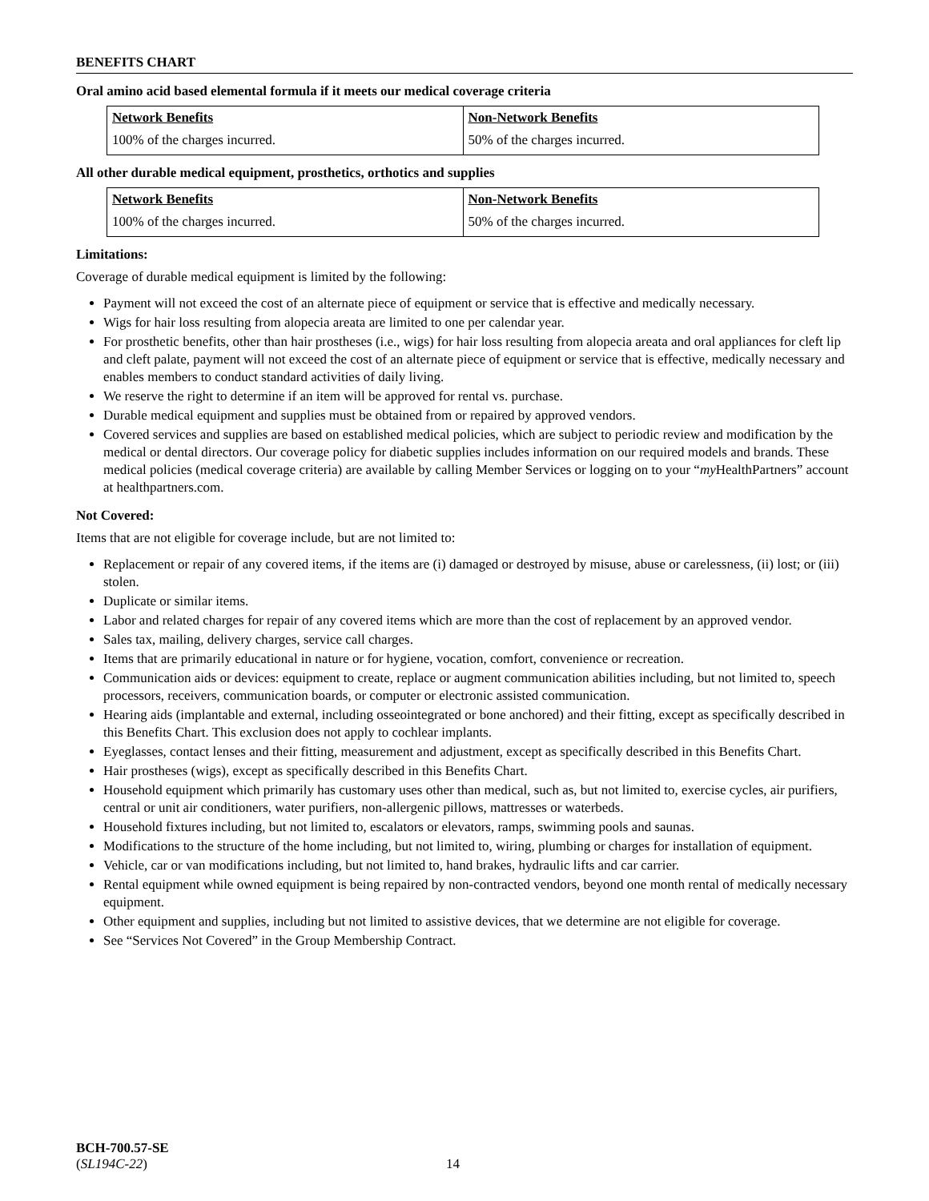BENEFITS CHART
Oral amino acid based elemental formula if it meets our medical coverage criteria
| Network Benefits | Non-Network Benefits |
| --- | --- |
| 100% of the charges incurred. | 50% of the charges incurred. |
All other durable medical equipment, prosthetics, orthotics and supplies
| Network Benefits | Non-Network Benefits |
| --- | --- |
| 100% of the charges incurred. | 50% of the charges incurred. |
Limitations:
Coverage of durable medical equipment is limited by the following:
Payment will not exceed the cost of an alternate piece of equipment or service that is effective and medically necessary.
Wigs for hair loss resulting from alopecia areata are limited to one per calendar year.
For prosthetic benefits, other than hair prostheses (i.e., wigs) for hair loss resulting from alopecia areata and oral appliances for cleft lip and cleft palate, payment will not exceed the cost of an alternate piece of equipment or service that is effective, medically necessary and enables members to conduct standard activities of daily living.
We reserve the right to determine if an item will be approved for rental vs. purchase.
Durable medical equipment and supplies must be obtained from or repaired by approved vendors.
Covered services and supplies are based on established medical policies, which are subject to periodic review and modification by the medical or dental directors. Our coverage policy for diabetic supplies includes information on our required models and brands. These medical policies (medical coverage criteria) are available by calling Member Services or logging on to your “my HealthPartners” account at healthpartners.com.
Not Covered:
Items that are not eligible for coverage include, but are not limited to:
Replacement or repair of any covered items, if the items are (i) damaged or destroyed by misuse, abuse or carelessness, (ii) lost; or (iii) stolen.
Duplicate or similar items.
Labor and related charges for repair of any covered items which are more than the cost of replacement by an approved vendor.
Sales tax, mailing, delivery charges, service call charges.
Items that are primarily educational in nature or for hygiene, vocation, comfort, convenience or recreation.
Communication aids or devices: equipment to create, replace or augment communication abilities including, but not limited to, speech processors, receivers, communication boards, or computer or electronic assisted communication.
Hearing aids (implantable and external, including osseointegrated or bone anchored) and their fitting, except as specifically described in this Benefits Chart. This exclusion does not apply to cochlear implants.
Eyeglasses, contact lenses and their fitting, measurement and adjustment, except as specifically described in this Benefits Chart.
Hair prostheses (wigs), except as specifically described in this Benefits Chart.
Household equipment which primarily has customary uses other than medical, such as, but not limited to, exercise cycles, air purifiers, central or unit air conditioners, water purifiers, non-allergenic pillows, mattresses or waterbeds.
Household fixtures including, but not limited to, escalators or elevators, ramps, swimming pools and saunas.
Modifications to the structure of the home including, but not limited to, wiring, plumbing or charges for installation of equipment.
Vehicle, car or van modifications including, but not limited to, hand brakes, hydraulic lifts and car carrier.
Rental equipment while owned equipment is being repaired by non-contracted vendors, beyond one month rental of medically necessary equipment.
Other equipment and supplies, including but not limited to assistive devices, that we determine are not eligible for coverage.
See “Services Not Covered” in the Group Membership Contract.
BCH-700.57-SE
(SL194C-22)
14